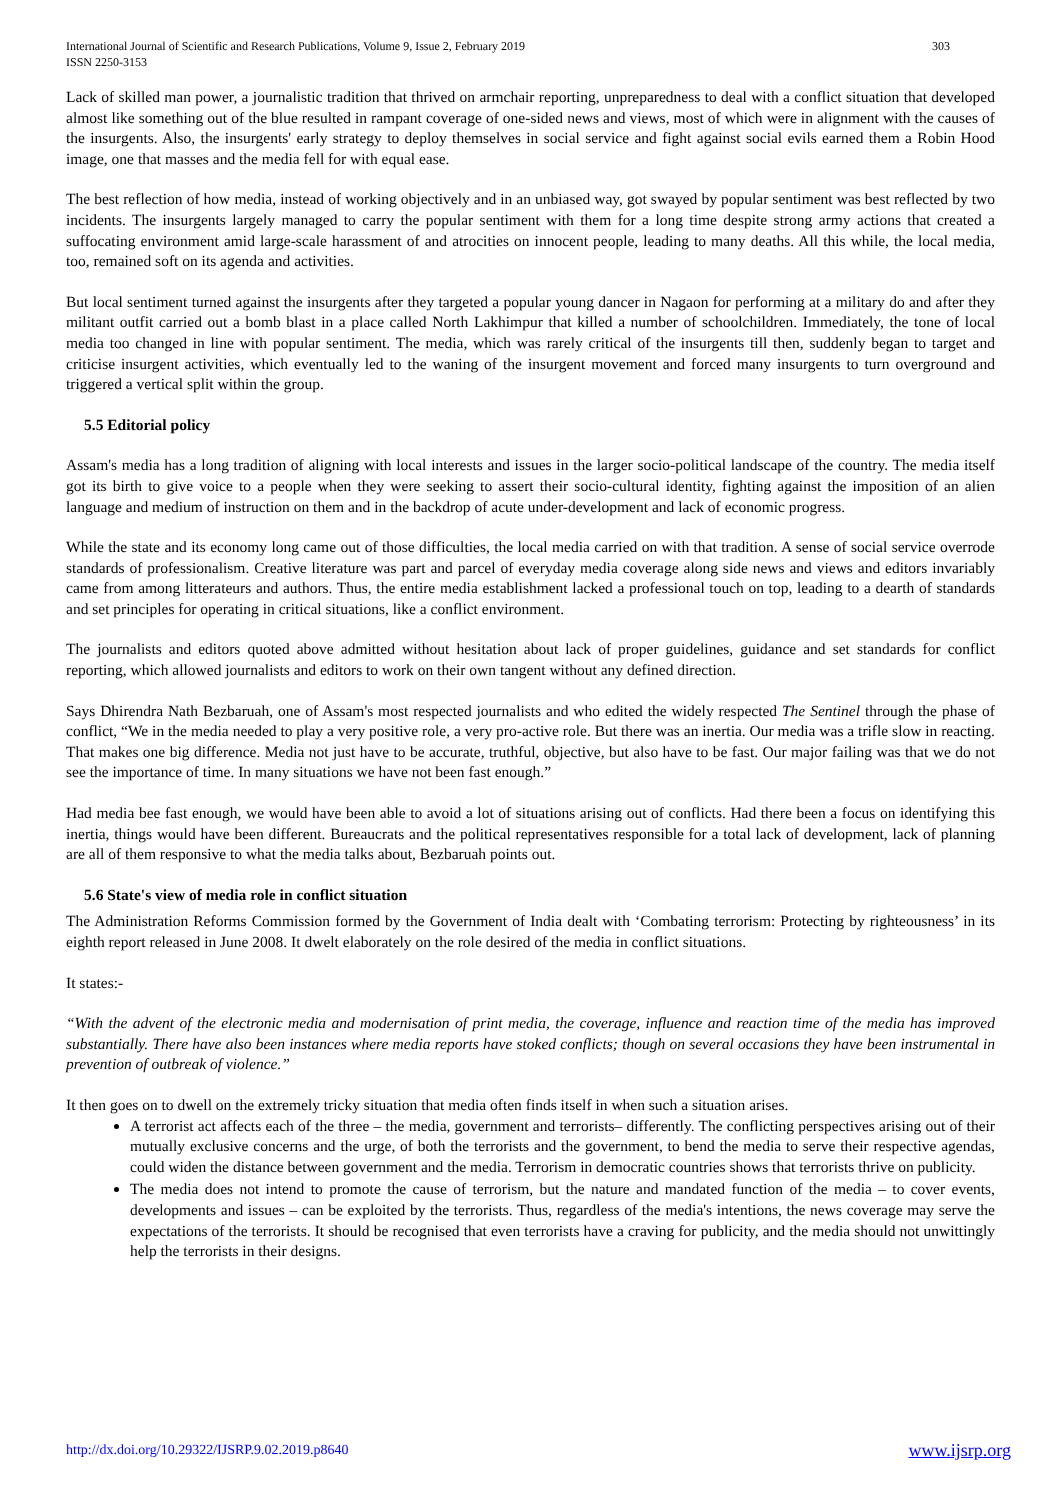International Journal of Scientific and Research Publications, Volume 9, Issue 2, February 2019
ISSN 2250-3153
303
Lack of skilled man power, a journalistic tradition that thrived on armchair reporting, unpreparedness to deal with a conflict situation that developed almost like something out of the blue resulted in rampant coverage of one-sided news and views, most of which were in alignment with the causes of the insurgents. Also, the insurgents' early strategy to deploy themselves in social service and fight against social evils earned them a Robin Hood image, one that masses and the media fell for with equal ease.
The best reflection of how media, instead of working objectively and in an unbiased way, got swayed by popular sentiment was best reflected by two incidents. The insurgents largely managed to carry the popular sentiment with them for a long time despite strong army actions that created a suffocating environment amid large-scale harassment of and atrocities on innocent people, leading to many deaths. All this while, the local media, too, remained soft on its agenda and activities.
But local sentiment turned against the insurgents after they targeted a popular young dancer in Nagaon for performing at a military do and after they militant outfit carried out a bomb blast in a place called North Lakhimpur that killed a number of schoolchildren. Immediately, the tone of local media too changed in line with popular sentiment. The media, which was rarely critical of the insurgents till then, suddenly began to target and criticise insurgent activities, which eventually led to the waning of the insurgent movement and forced many insurgents to turn overground and triggered a vertical split within the group.
5.5 Editorial policy
Assam's media has a long tradition of aligning with local interests and issues in the larger socio-political landscape of the country. The media itself got its birth to give voice to a people when they were seeking to assert their socio-cultural identity, fighting against the imposition of an alien language and medium of instruction on them and in the backdrop of acute under-development and lack of economic progress.
While the state and its economy long came out of those difficulties, the local media carried on with that tradition. A sense of social service overrode standards of professionalism. Creative literature was part and parcel of everyday media coverage along side news and views and editors invariably came from among litterateurs and authors. Thus, the entire media establishment lacked a professional touch on top, leading to a dearth of standards and set principles for operating in critical situations, like a conflict environment.
The journalists and editors quoted above admitted without hesitation about lack of proper guidelines, guidance and set standards for conflict reporting, which allowed journalists and editors to work on their own tangent without any defined direction.
Says Dhirendra Nath Bezbaruah, one of Assam's most respected journalists and who edited the widely respected The Sentinel through the phase of conflict, “We in the media needed to play a very positive role, a very pro-active role. But there was an inertia. Our media was a trifle slow in reacting. That makes one big difference. Media not just have to be accurate, truthful, objective, but also have to be fast. Our major failing was that we do not see the importance of time. In many situations we have not been fast enough.”
Had media bee fast enough, we would have been able to avoid a lot of situations arising out of conflicts. Had there been a focus on identifying this inertia, things would have been different. Bureaucrats and the political representatives responsible for a total lack of development, lack of planning are all of them responsive to what the media talks about, Bezbaruah points out.
5.6 State's view of media role in conflict situation
The Administration Reforms Commission formed by the Government of India dealt with ‘Combating terrorism: Protecting by righteousness’ in its eighth report released in June 2008. It dwelt elaborately on the role desired of the media in conflict situations.
It states:-
“With the advent of the electronic media and modernisation of print media, the coverage, influence and reaction time of the media has improved substantially. There have also been instances where media reports have stoked conflicts; though on several occasions they have been instrumental in prevention of outbreak of violence.”
It then goes on to dwell on the extremely tricky situation that media often finds itself in when such a situation arises.
A terrorist act affects each of the three – the media, government and terrorists– differently. The conflicting perspectives arising out of their mutually exclusive concerns and the urge, of both the terrorists and the government, to bend the media to serve their respective agendas, could widen the distance between government and the media. Terrorism in democratic countries shows that terrorists thrive on publicity.
The media does not intend to promote the cause of terrorism, but the nature and mandated function of the media – to cover events, developments and issues – can be exploited by the terrorists. Thus, regardless of the media's intentions, the news coverage may serve the expectations of the terrorists. It should be recognised that even terrorists have a craving for publicity, and the media should not unwittingly help the terrorists in their designs.
http://dx.doi.org/10.29322/IJSRP.9.02.2019.p8640 www.ijsrp.org